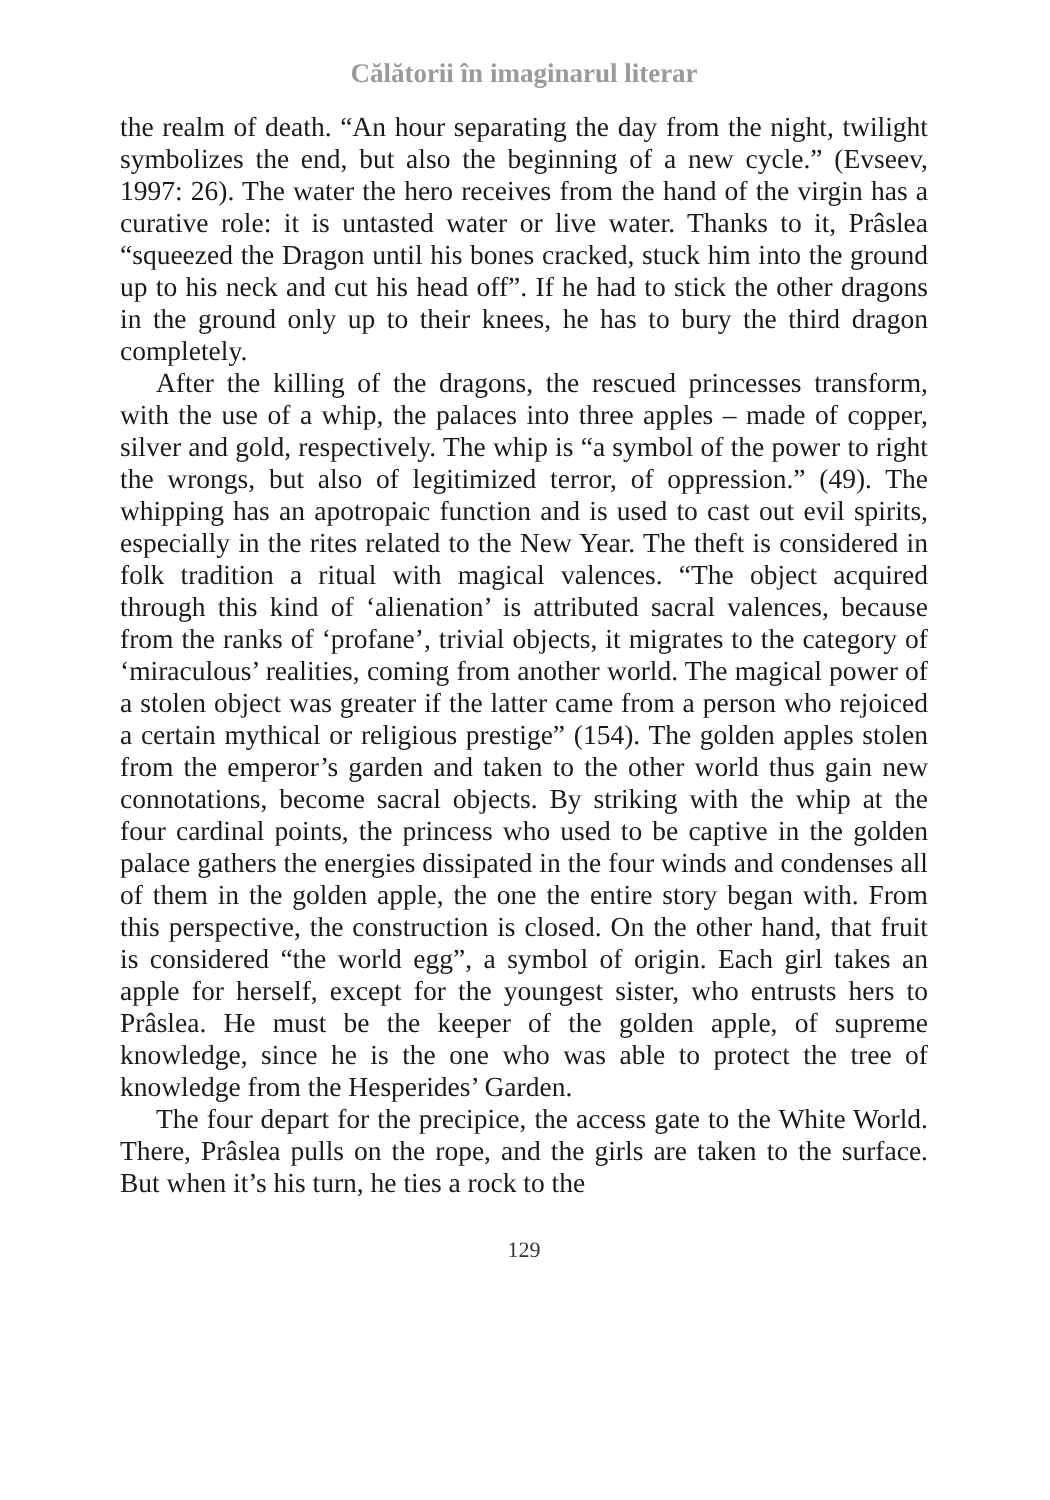Călătorii în imaginarul literar
the realm of death. “An hour separating the day from the night, twilight symbolizes the end, but also the beginning of a new cycle.” (Evseev, 1997: 26). The water the hero receives from the hand of the virgin has a curative role: it is untasted water or live water. Thanks to it, Prâslea “squeezed the Dragon until his bones cracked, stuck him into the ground up to his neck and cut his head off”. If he had to stick the other dragons in the ground only up to their knees, he has to bury the third dragon completely.
After the killing of the dragons, the rescued princesses transform, with the use of a whip, the palaces into three apples – made of copper, silver and gold, respectively. The whip is “a symbol of the power to right the wrongs, but also of legitimized terror, of oppression.” (49). The whipping has an apotropaic function and is used to cast out evil spirits, especially in the rites related to the New Year. The theft is considered in folk tradition a ritual with magical valences. “The object acquired through this kind of ‘alienation’ is attributed sacral valences, because from the ranks of ‘profane’, trivial objects, it migrates to the category of ‘miraculous’ realities, coming from another world. The magical power of a stolen object was greater if the latter came from a person who rejoiced a certain mythical or religious prestige” (154). The golden apples stolen from the emperor’s garden and taken to the other world thus gain new connotations, become sacral objects. By striking with the whip at the four cardinal points, the princess who used to be captive in the golden palace gathers the energies dissipated in the four winds and condenses all of them in the golden apple, the one the entire story began with. From this perspective, the construction is closed. On the other hand, that fruit is considered “the world egg”, a symbol of origin. Each girl takes an apple for herself, except for the youngest sister, who entrusts hers to Prâslea. He must be the keeper of the golden apple, of supreme knowledge, since he is the one who was able to protect the tree of knowledge from the Hesperides’ Garden.
The four depart for the precipice, the access gate to the White World. There, Prâslea pulls on the rope, and the girls are taken to the surface. But when it’s his turn, he ties a rock to the
129